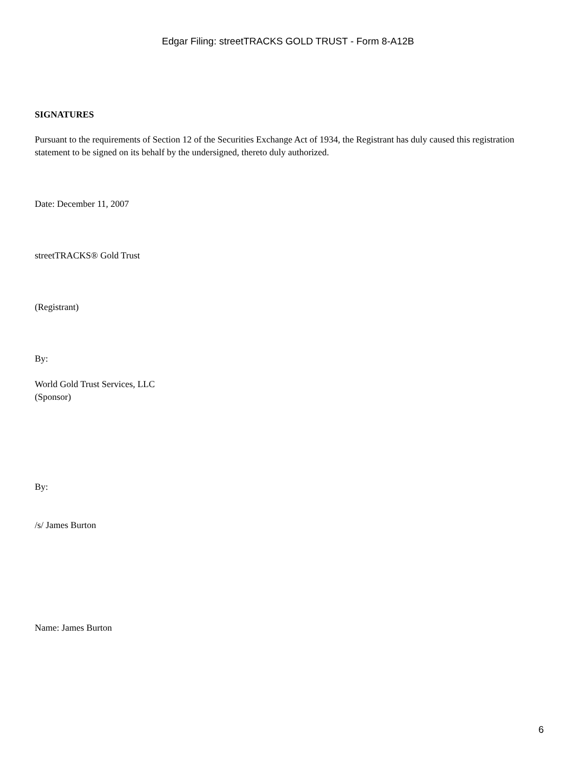Edgar Filing: streetTRACKS GOLD TRUST - Form 8-A12B
SIGNATURES
Pursuant to the requirements of Section 12 of the Securities Exchange Act of 1934, the Registrant has duly caused this registration statement to be signed on its behalf by the undersigned, thereto duly authorized.
Date: December 11, 2007
streetTRACKS® Gold Trust
(Registrant)
By:
World Gold Trust Services, LLC
(Sponsor)
By:
/s/ James Burton
Name: James Burton
6